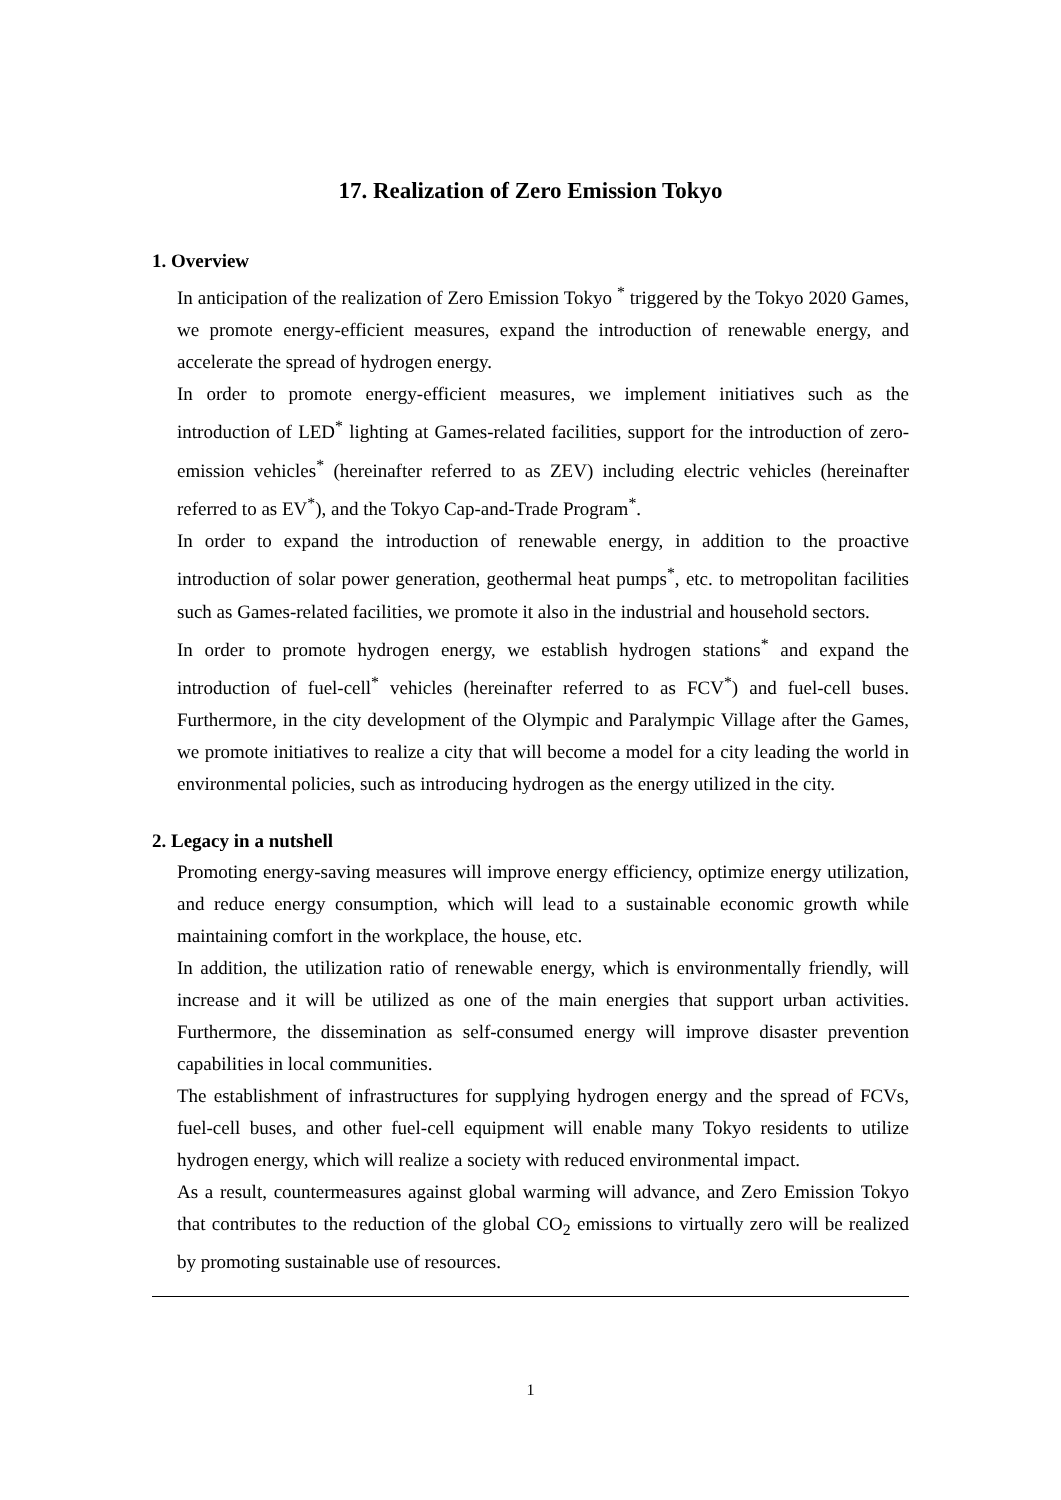17. Realization of Zero Emission Tokyo
1. Overview
In anticipation of the realization of Zero Emission Tokyo <sup>*</sup> triggered by the Tokyo 2020 Games, we promote energy-efficient measures, expand the introduction of renewable energy, and accelerate the spread of hydrogen energy.
In order to promote energy-efficient measures, we implement initiatives such as the introduction of LED<sup>*</sup> lighting at Games-related facilities, support for the introduction of zero-emission vehicles<sup>*</sup> (hereinafter referred to as ZEV) including electric vehicles (hereinafter referred to as EV<sup>*</sup>), and the Tokyo Cap-and-Trade Program<sup>*</sup>.
In order to expand the introduction of renewable energy, in addition to the proactive introduction of solar power generation, geothermal heat pumps<sup>*</sup>, etc. to metropolitan facilities such as Games-related facilities, we promote it also in the industrial and household sectors.
In order to promote hydrogen energy, we establish hydrogen stations<sup>*</sup> and expand the introduction of fuel-cell<sup>*</sup> vehicles (hereinafter referred to as FCV<sup>*</sup>) and fuel-cell buses. Furthermore, in the city development of the Olympic and Paralympic Village after the Games, we promote initiatives to realize a city that will become a model for a city leading the world in environmental policies, such as introducing hydrogen as the energy utilized in the city.
2. Legacy in a nutshell
Promoting energy-saving measures will improve energy efficiency, optimize energy utilization, and reduce energy consumption, which will lead to a sustainable economic growth while maintaining comfort in the workplace, the house, etc.
In addition, the utilization ratio of renewable energy, which is environmentally friendly, will increase and it will be utilized as one of the main energies that support urban activities. Furthermore, the dissemination as self-consumed energy will improve disaster prevention capabilities in local communities.
The establishment of infrastructures for supplying hydrogen energy and the spread of FCVs, fuel-cell buses, and other fuel-cell equipment will enable many Tokyo residents to utilize hydrogen energy, which will realize a society with reduced environmental impact.
As a result, countermeasures against global warming will advance, and Zero Emission Tokyo that contributes to the reduction of the global CO<sub>2</sub> emissions to virtually zero will be realized by promoting sustainable use of resources.
1